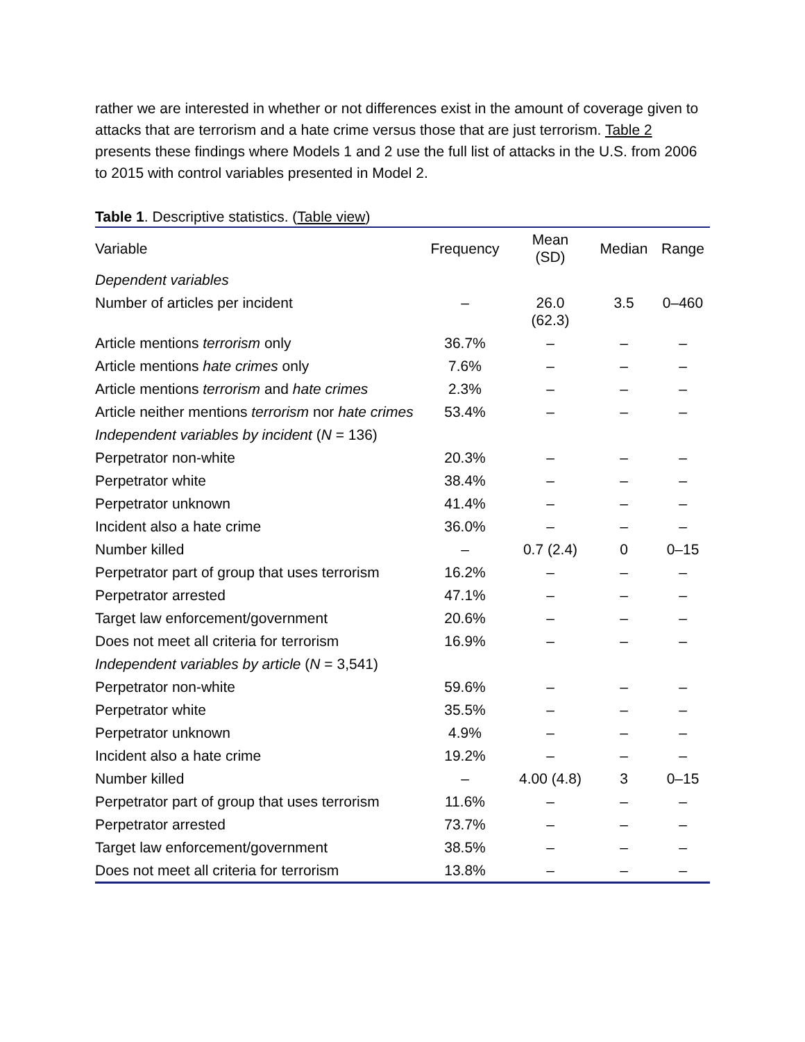rather we are interested in whether or not differences exist in the amount of coverage given to attacks that are terrorism and a hate crime versus those that are just terrorism. Table 2 presents these findings where Models 1 and 2 use the full list of attacks in the U.S. from 2006 to 2015 with control variables presented in Model 2.
Table 1. Descriptive statistics. (Table view)
| Variable | Frequency | Mean (SD) | Median | Range |
| --- | --- | --- | --- | --- |
| Dependent variables | | | | |
| Number of articles per incident | – | 26.0 (62.3) | 3.5 | 0–460 |
| Article mentions terrorism only | 36.7% | – | – | – |
| Article mentions hate crimes only | 7.6% | – | – | – |
| Article mentions terrorism and hate crimes | 2.3% | – | – | – |
| Article neither mentions terrorism nor hate crimes | 53.4% | – | – | – |
| Independent variables by incident ( N = 136) | | | | |
| Perpetrator non-white | 20.3% | – | – | – |
| Perpetrator white | 38.4% | – | – | – |
| Perpetrator unknown | 41.4% | – | – | – |
| Incident also a hate crime | 36.0% | – | – | – |
| Number killed | – | 0.7 (2.4) | 0 | 0–15 |
| Perpetrator part of group that uses terrorism | 16.2% | – | – | – |
| Perpetrator arrested | 47.1% | – | – | – |
| Target law enforcement/government | 20.6% | – | – | – |
| Does not meet all criteria for terrorism | 16.9% | – | – | – |
| Independent variables by article ( N = 3,541) | | | | |
| Perpetrator non-white | 59.6% | – | – | – |
| Perpetrator white | 35.5% | – | – | – |
| Perpetrator unknown | 4.9% | – | – | – |
| Incident also a hate crime | 19.2% | – | – | – |
| Number killed | – | 4.00 (4.8) | 3 | 0–15 |
| Perpetrator part of group that uses terrorism | 11.6% | – | – | – |
| Perpetrator arrested | 73.7% | – | – | – |
| Target law enforcement/government | 38.5% | – | – | – |
| Does not meet all criteria for terrorism | 13.8% | – | – | – |